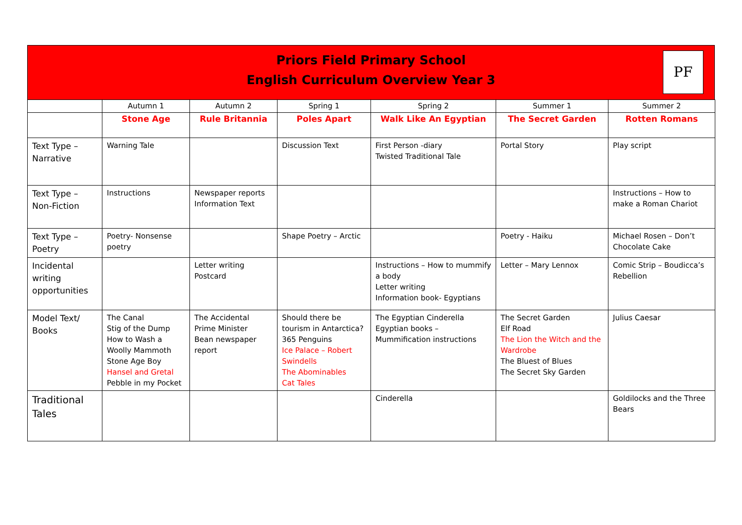Priors Field Primary School
English Curriculum Overview Year 3
PF
| | Autumn 1 | Autumn 2 | Spring 1 | Spring 2 | Summer 1 | Summer 2 |
| | Stone Age | Rule Britannia | Poles Apart | Walk Like An Egyptian | The Secret Garden | Rotten Romans |
| Text Type – Narrative | Warning Tale | | Discussion Text | First Person -diary Twisted Traditional Tale | Portal Story | Play script |
| Text Type – Non-Fiction | Instructions | Newspaper reports Information Text | | | | Instructions – How to make a Roman Chariot |
| Text Type – Poetry | Poetry- Nonsense poetry | | Shape Poetry – Arctic | | Poetry - Haiku | Michael Rosen – Don’t Chocolate Cake |
| Incidental writing opportunities | | Letter writing Postcard | | Instructions – How to mummify a body Letter writing Information book- Egyptians | Letter – Mary Lennox | Comic Strip – Boudicca’s Rebellion |
| Model Text/ Books | The Canal Stig of the Dump How to Wash a Woolly Mammoth Stone Age Boy Hansel and Gretal Pebble in my Pocket | The Accidental Prime Minister Bean newspaper report | Should there be tourism in Antarctica? 365 Penguins Ice Palace – Robert Swindells The Abominables Cat Tales | The Egyptian Cinderella Egyptian books – Mummification instructions | The Secret Garden Elf Road The Lion the Witch and the Wardrobe The Bluest of Blues The Secret Sky Garden | Julius Caesar |
| Traditional Tales | | | | Cinderella | | Goldilocks and the Three Bears |